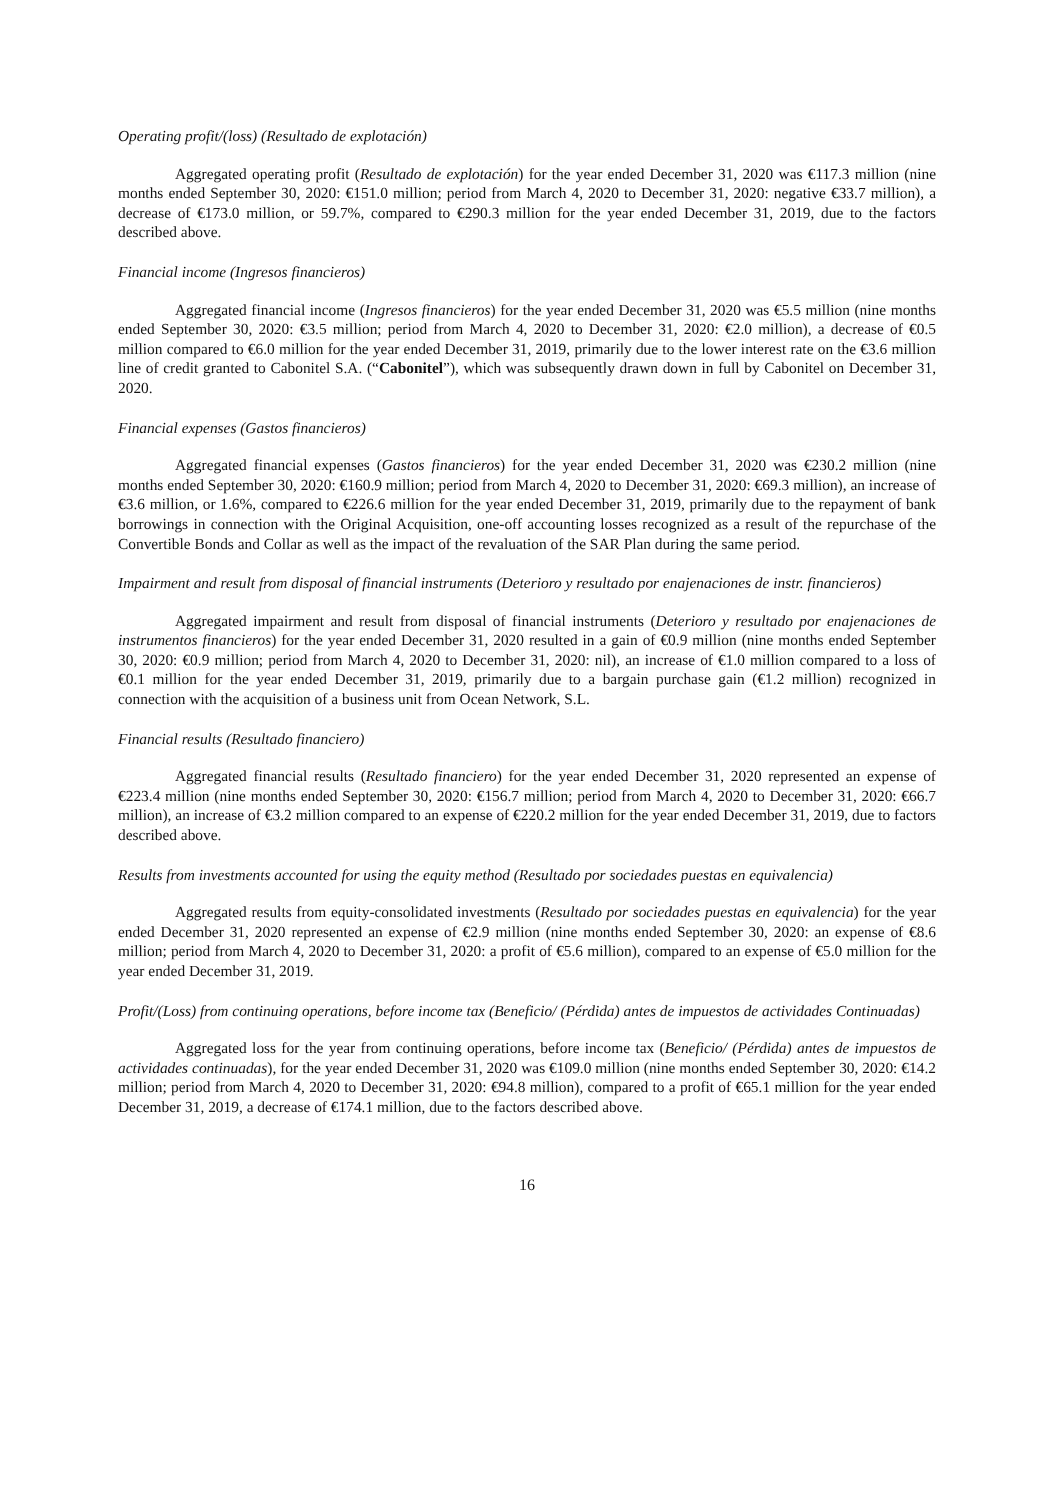Operating profit/(loss) (Resultado de explotación)
Aggregated operating profit (Resultado de explotación) for the year ended December 31, 2020 was €117.3 million (nine months ended September 30, 2020: €151.0 million; period from March 4, 2020 to December 31, 2020: negative €33.7 million), a decrease of €173.0 million, or 59.7%, compared to €290.3 million for the year ended December 31, 2019, due to the factors described above.
Financial income (Ingresos financieros)
Aggregated financial income (Ingresos financieros) for the year ended December 31, 2020 was €5.5 million (nine months ended September 30, 2020: €3.5 million; period from March 4, 2020 to December 31, 2020: €2.0 million), a decrease of €0.5 million compared to €6.0 million for the year ended December 31, 2019, primarily due to the lower interest rate on the €3.6 million line of credit granted to Cabonitel S.A. (“Cabonitel”), which was subsequently drawn down in full by Cabonitel on December 31, 2020.
Financial expenses (Gastos financieros)
Aggregated financial expenses (Gastos financieros) for the year ended December 31, 2020 was €230.2 million (nine months ended September 30, 2020: €160.9 million; period from March 4, 2020 to December 31, 2020: €69.3 million), an increase of €3.6 million, or 1.6%, compared to €226.6 million for the year ended December 31, 2019, primarily due to the repayment of bank borrowings in connection with the Original Acquisition, one-off accounting losses recognized as a result of the repurchase of the Convertible Bonds and Collar as well as the impact of the revaluation of the SAR Plan during the same period.
Impairment and result from disposal of financial instruments (Deterioro y resultado por enajenaciones de instr. financieros)
Aggregated impairment and result from disposal of financial instruments (Deterioro y resultado por enajenaciones de instrumentos financieros) for the year ended December 31, 2020 resulted in a gain of €0.9 million (nine months ended September 30, 2020: €0.9 million; period from March 4, 2020 to December 31, 2020: nil), an increase of €1.0 million compared to a loss of €0.1 million for the year ended December 31, 2019, primarily due to a bargain purchase gain (€1.2 million) recognized in connection with the acquisition of a business unit from Ocean Network, S.L.
Financial results (Resultado financiero)
Aggregated financial results (Resultado financiero) for the year ended December 31, 2020 represented an expense of €223.4 million (nine months ended September 30, 2020: €156.7 million; period from March 4, 2020 to December 31, 2020: €66.7 million), an increase of €3.2 million compared to an expense of €220.2 million for the year ended December 31, 2019, due to factors described above.
Results from investments accounted for using the equity method (Resultado por sociedades puestas en equivalencia)
Aggregated results from equity-consolidated investments (Resultado por sociedades puestas en equivalencia) for the year ended December 31, 2020 represented an expense of €2.9 million (nine months ended September 30, 2020: an expense of €8.6 million; period from March 4, 2020 to December 31, 2020: a profit of €5.6 million), compared to an expense of €5.0 million for the year ended December 31, 2019.
Profit/(Loss) from continuing operations, before income tax (Beneficio/ (Pérdida) antes de impuestos de actividades Continuadas)
Aggregated loss for the year from continuing operations, before income tax (Beneficio/ (Pérdida) antes de impuestos de actividades continuadas), for the year ended December 31, 2020 was €109.0 million (nine months ended September 30, 2020: €14.2 million; period from March 4, 2020 to December 31, 2020: €94.8 million), compared to a profit of €65.1 million for the year ended December 31, 2019, a decrease of €174.1 million, due to the factors described above.
16